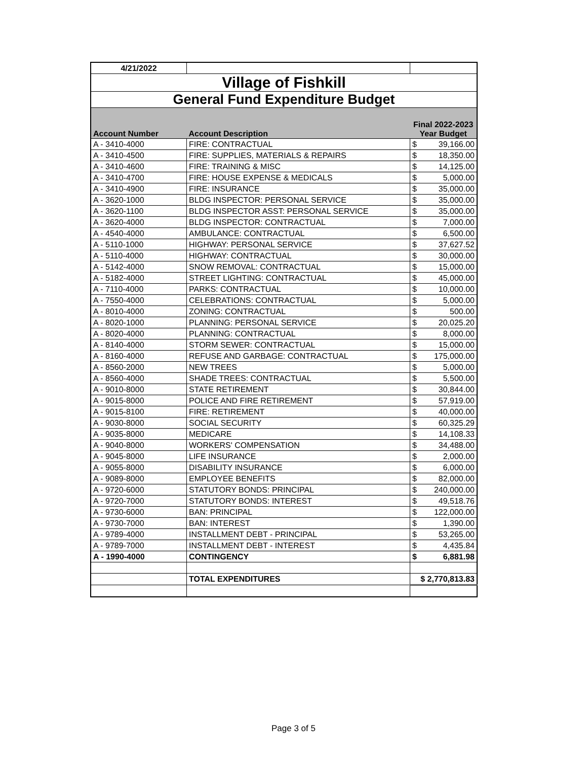| 4/21/2022 | | | |
| Village of Fishkill | | | |
| General Fund Expenditure Budget | | | |
| Account Number | Account Description | Final 2022-2023 Year Budget | |
| A - 3410-4000 | FIRE: CONTRACTUAL | $ | 39,166.00 |
| A - 3410-4500 | FIRE: SUPPLIES, MATERIALS & REPAIRS | $ | 18,350.00 |
| A - 3410-4600 | FIRE: TRAINING & MISC | $ | 14,125.00 |
| A - 3410-4700 | FIRE: HOUSE EXPENSE & MEDICALS | $ | 5,000.00 |
| A - 3410-4900 | FIRE: INSURANCE | $ | 35,000.00 |
| A - 3620-1000 | BLDG INSPECTOR: PERSONAL SERVICE | $ | 35,000.00 |
| A - 3620-1100 | BLDG INSPECTOR ASST: PERSONAL SERVICE | $ | 35,000.00 |
| A - 3620-4000 | BLDG INSPECTOR: CONTRACTUAL | $ | 7,000.00 |
| A - 4540-4000 | AMBULANCE: CONTRACTUAL | $ | 6,500.00 |
| A - 5110-1000 | HIGHWAY: PERSONAL SERVICE | $ | 37,627.52 |
| A - 5110-4000 | HIGHWAY: CONTRACTUAL | $ | 30,000.00 |
| A - 5142-4000 | SNOW REMOVAL: CONTRACTUAL | $ | 15,000.00 |
| A - 5182-4000 | STREET LIGHTING: CONTRACTUAL | $ | 45,000.00 |
| A - 7110-4000 | PARKS: CONTRACTUAL | $ | 10,000.00 |
| A - 7550-4000 | CELEBRATIONS: CONTRACTUAL | $ | 5,000.00 |
| A - 8010-4000 | ZONING: CONTRACTUAL | $ | 500.00 |
| A - 8020-1000 | PLANNING: PERSONAL SERVICE | $ | 20,025.20 |
| A - 8020-4000 | PLANNING: CONTRACTUAL | $ | 8,000.00 |
| A - 8140-4000 | STORM SEWER: CONTRACTUAL | $ | 15,000.00 |
| A - 8160-4000 | REFUSE AND GARBAGE: CONTRACTUAL | $ | 175,000.00 |
| A - 8560-2000 | NEW TREES | $ | 5,000.00 |
| A - 8560-4000 | SHADE TREES: CONTRACTUAL | $ | 5,500.00 |
| A - 9010-8000 | STATE RETIREMENT | $ | 30,844.00 |
| A - 9015-8000 | POLICE AND FIRE RETIREMENT | $ | 57,919.00 |
| A - 9015-8100 | FIRE: RETIREMENT | $ | 40,000.00 |
| A - 9030-8000 | SOCIAL SECURITY | $ | 60,325.29 |
| A - 9035-8000 | MEDICARE | $ | 14,108.33 |
| A - 9040-8000 | WORKERS' COMPENSATION | $ | 34,488.00 |
| A - 9045-8000 | LIFE INSURANCE | $ | 2,000.00 |
| A - 9055-8000 | DISABILITY INSURANCE | $ | 6,000.00 |
| A - 9089-8000 | EMPLOYEE BENEFITS | $ | 82,000.00 |
| A - 9720-6000 | STATUTORY BONDS: PRINCIPAL | $ | 240,000.00 |
| A - 9720-7000 | STATUTORY BONDS: INTEREST | $ | 49,518.76 |
| A - 9730-6000 | BAN: PRINCIPAL | $ | 122,000.00 |
| A - 9730-7000 | BAN: INTEREST | $ | 1,390.00 |
| A - 9789-4000 | INSTALLMENT DEBT - PRINCIPAL | $ | 53,265.00 |
| A - 9789-7000 | INSTALLMENT DEBT - INTEREST | $ | 4,435.84 |
| A - 1990-4000 | CONTINGENCY | $ | 6,881.98 |
| | TOTAL EXPENDITURES | $ 2,770,813.83 | |
Page 3 of 5